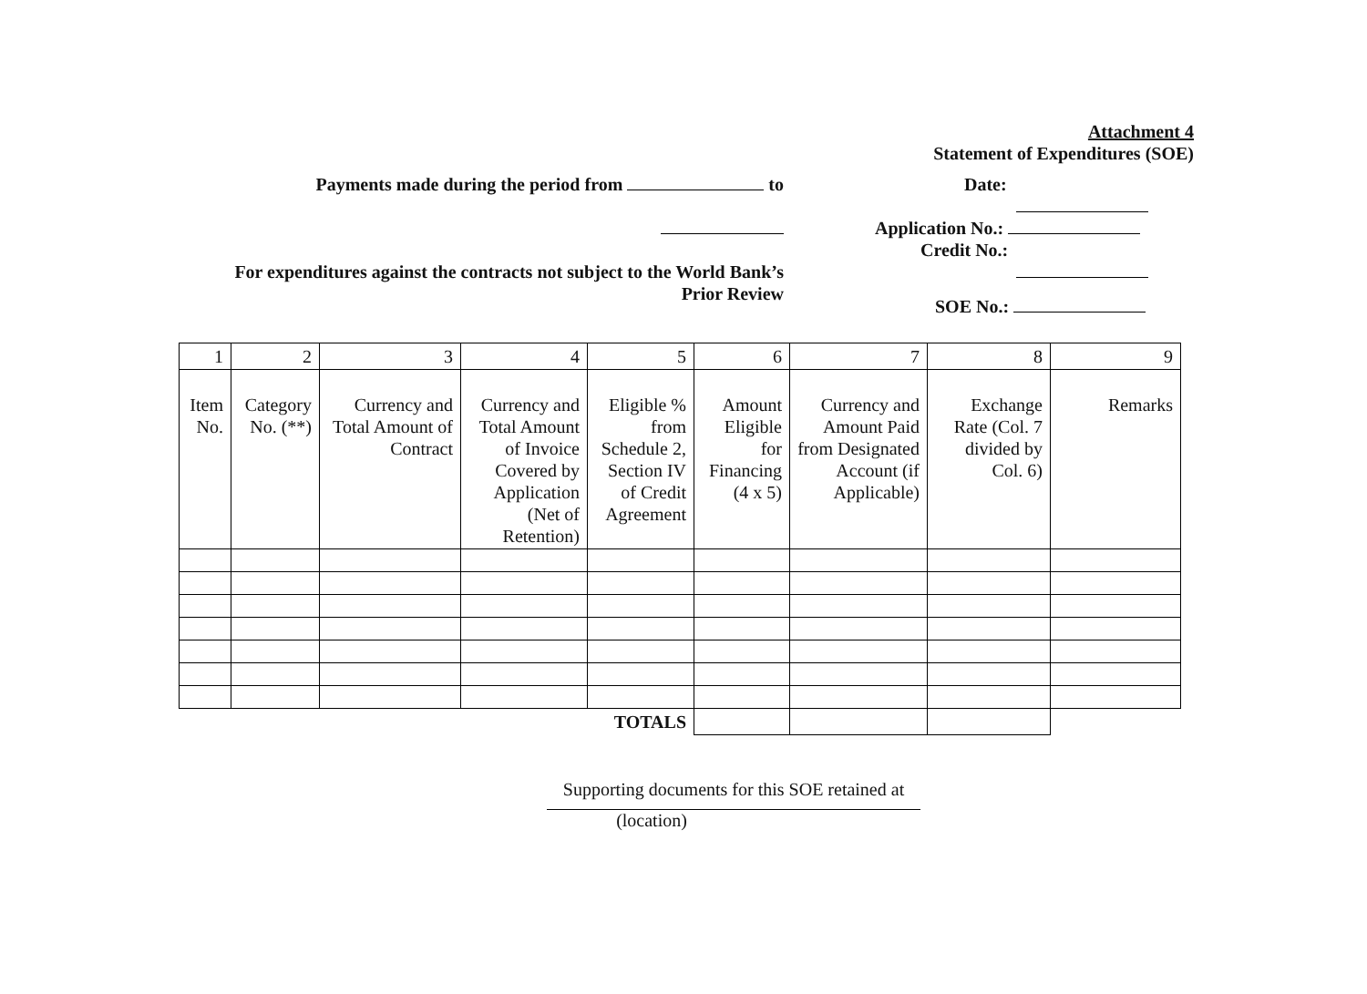Attachment 4
Statement of Expenditures (SOE)
Payments made during the period from to
For expenditures against the contracts not subject to the World Bank’s
Prior Review
Date:
Application No.:
Credit No.:
SOE No.:
| 1 | 2 | 3 | 4 | 5 | 6 | 7 | 8 | 9 |
| Item No. | Category No. (**) | Currency and Total Amount of Contract | Currency and Total Amount of Invoice Covered by Application (Net of Retention) | Eligible % from Schedule 2, Section IV of Credit Agreement | Amount Eligible for Financing (4 x 5) | Currency and Amount Paid from Designated Account (if Applicable) | Exchange Rate (Col. 7 divided by Col. 6) | Remarks |
| TOTALS | | | | | | | | |
Supporting documents for this SOE retained at
(location)